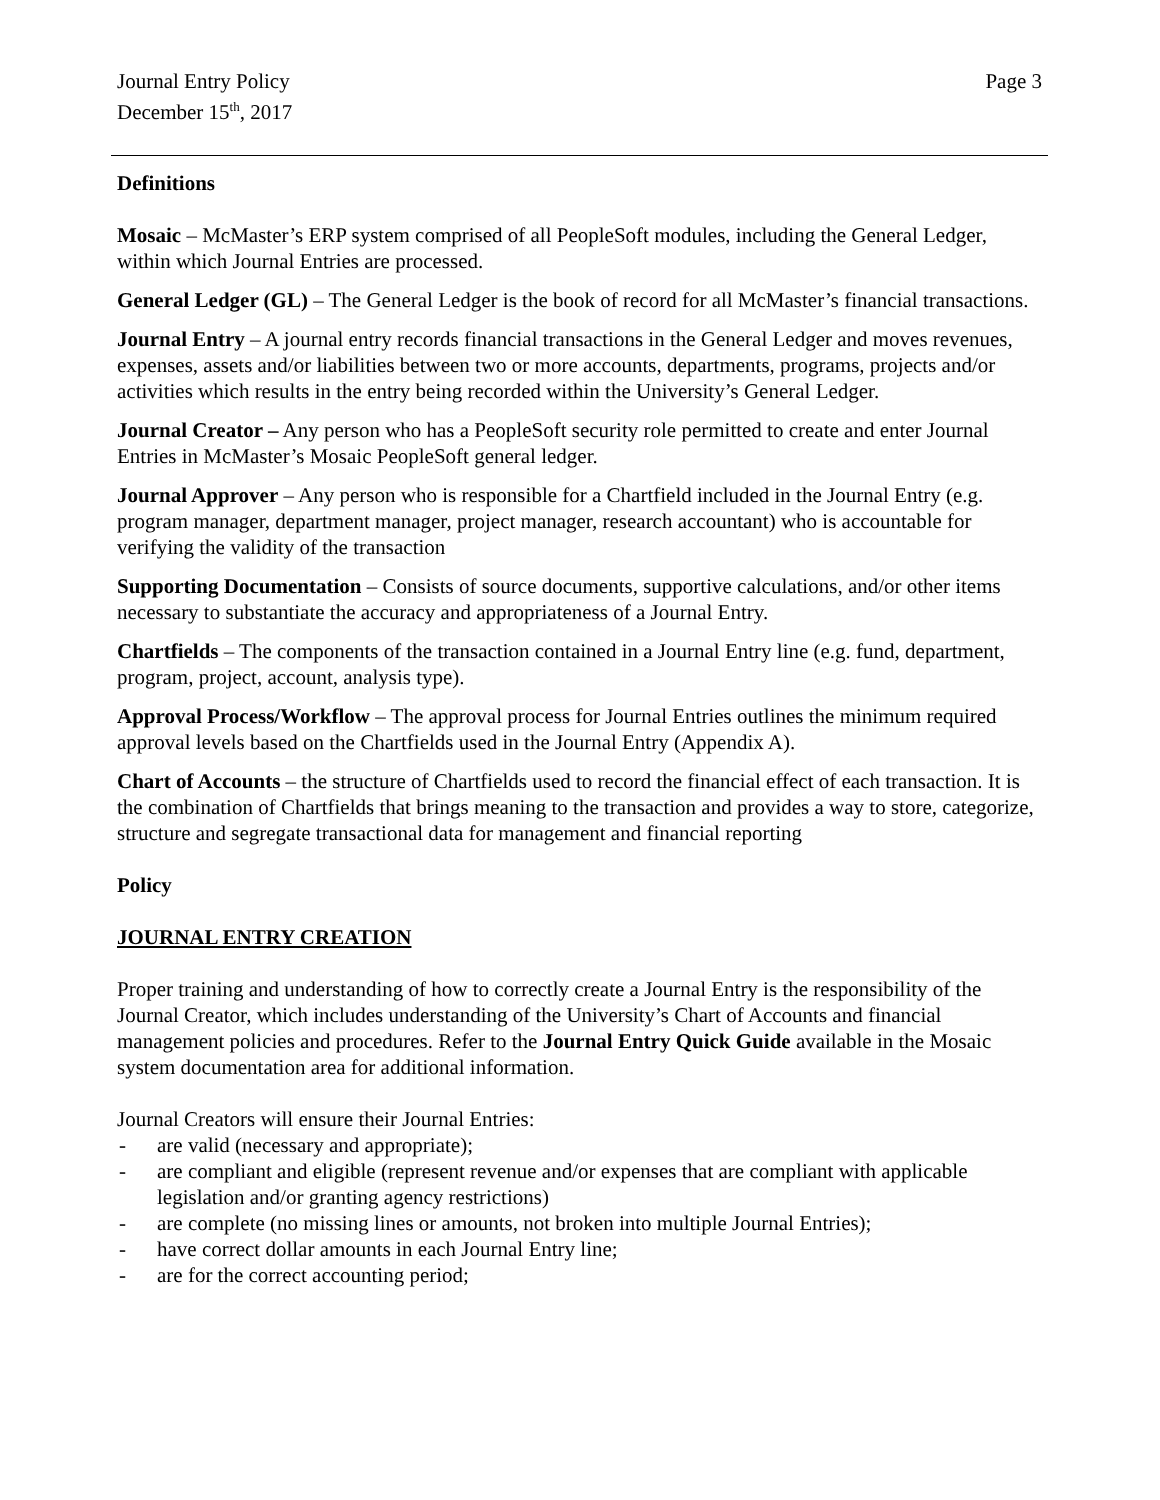Journal Entry Policy
December 15<sup>th</sup>, 2017
Page 3
Definitions
Mosaic – McMaster’s ERP system comprised of all PeopleSoft modules, including the General Ledger, within which Journal Entries are processed.
General Ledger (GL) – The General Ledger is the book of record for all McMaster’s financial transactions.
Journal Entry – A journal entry records financial transactions in the General Ledger and moves revenues, expenses, assets and/or liabilities between two or more accounts, departments, programs, projects and/or activities which results in the entry being recorded within the University’s General Ledger.
Journal Creator – Any person who has a PeopleSoft security role permitted to create and enter Journal Entries in McMaster’s Mosaic PeopleSoft general ledger.
Journal Approver – Any person who is responsible for a Chartfield included in the Journal Entry (e.g. program manager, department manager, project manager, research accountant) who is accountable for verifying the validity of the transaction
Supporting Documentation – Consists of source documents, supportive calculations, and/or other items necessary to substantiate the accuracy and appropriateness of a Journal Entry.
Chartfields – The components of the transaction contained in a Journal Entry line (e.g. fund, department, program, project, account, analysis type).
Approval Process/Workflow – The approval process for Journal Entries outlines the minimum required approval levels based on the Chartfields used in the Journal Entry (Appendix A).
Chart of Accounts – the structure of Chartfields used to record the financial effect of each transaction. It is the combination of Chartfields that brings meaning to the transaction and provides a way to store, categorize, structure and segregate transactional data for management and financial reporting
Policy
JOURNAL ENTRY CREATION
Proper training and understanding of how to correctly create a Journal Entry is the responsibility of the Journal Creator, which includes understanding of the University’s Chart of Accounts and financial management policies and procedures. Refer to the Journal Entry Quick Guide available in the Mosaic system documentation area for additional information.
Journal Creators will ensure their Journal Entries:
- are valid (necessary and appropriate);
- are compliant and eligible (represent revenue and/or expenses that are compliant with applicable legislation and/or granting agency restrictions)
- are complete (no missing lines or amounts, not broken into multiple Journal Entries);
- have correct dollar amounts in each Journal Entry line;
- are for the correct accounting period;